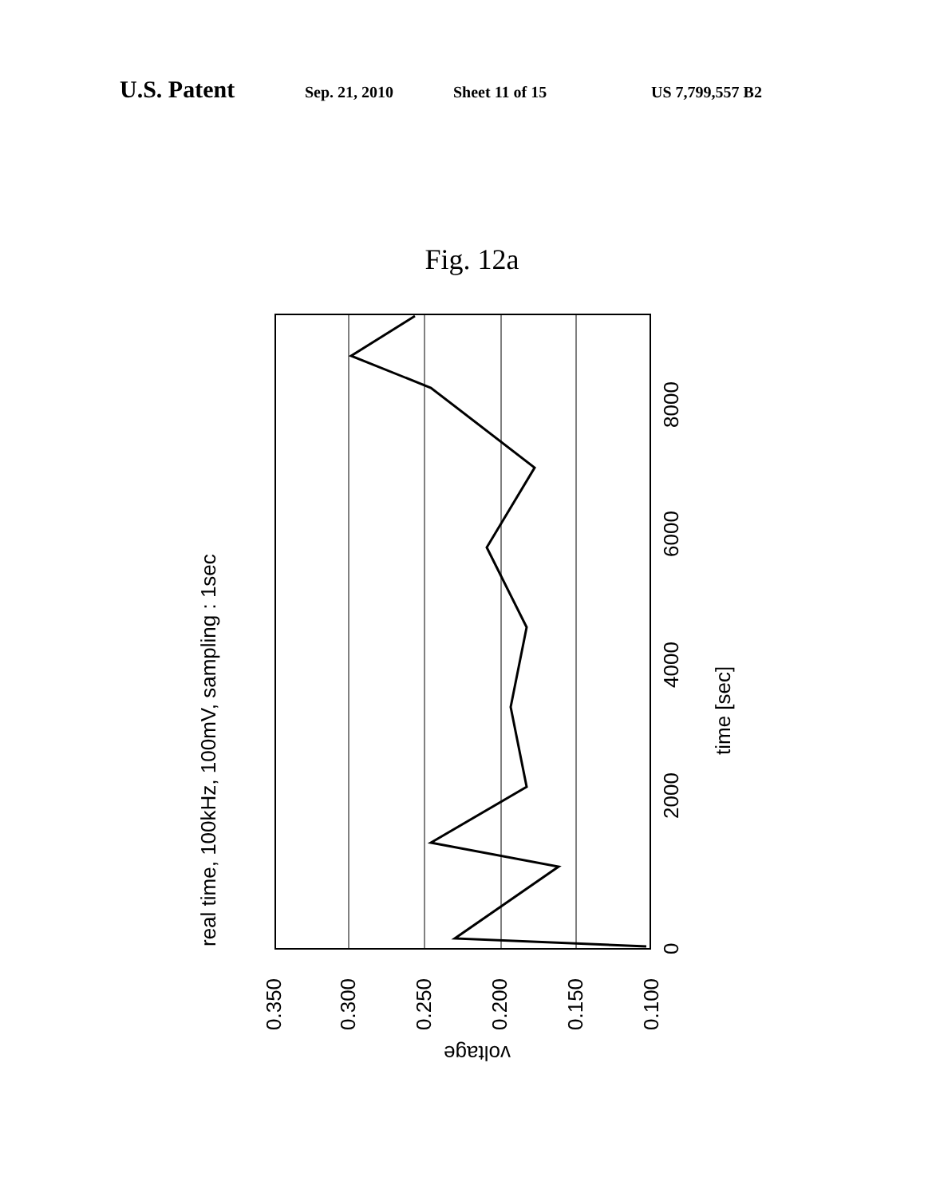U.S. Patent Sep. 21, 2010 Sheet 11 of 15 US 7,799,557 B2
Fig. 12a
real time, 100kHz, 100mV, sampling : 1sec
time [sec]
0
2000
4000
6000
8000
0.350
0.300
0.250
0.200
0.150
0.100
voltage